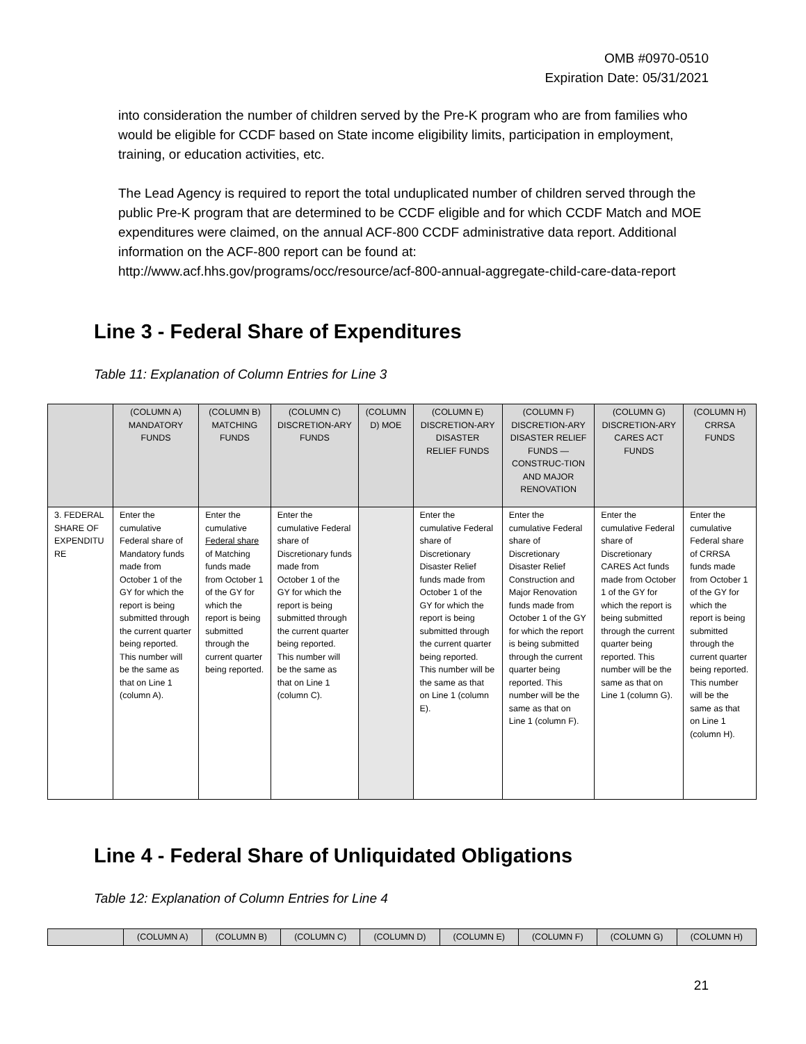OMB #0970-0510
Expiration Date: 05/31/2021
into consideration the number of children served by the Pre-K program who are from families who would be eligible for CCDF based on State income eligibility limits, participation in employment, training, or education activities, etc.
The Lead Agency is required to report the total unduplicated number of children served through the public Pre-K program that are determined to be CCDF eligible and for which CCDF Match and MOE expenditures were claimed, on the annual ACF-800 CCDF administrative data report. Additional information on the ACF-800 report can be found at: http://www.acf.hhs.gov/programs/occ/resource/acf-800-annual-aggregate-child-care-data-report
Line 3 - Federal Share of Expenditures
Table 11: Explanation of Column Entries for Line 3
| | (COLUMN A) MANDATORY FUNDS | (COLUMN B) MATCHING FUNDS | (COLUMN C) DISCRETION-ARY FUNDS | (COLUMN D) MOE | (COLUMN E) DISCRETION-ARY DISASTER RELIEF FUNDS | (COLUMN F) DISCRETION-ARY DISASTER RELIEF FUNDS —CONSTRUC-TION AND MAJOR RENOVATION | (COLUMN G) DISCRETION-ARY CARES ACT FUNDS | (COLUMN H) CRRSA FUNDS |
| --- | --- | --- | --- | --- | --- | --- | --- | --- |
| 3. FEDERAL SHARE OF EXPENDITU RE | Enter the cumulative Federal share of Mandatory funds made from October 1 of the GY for which the report is being submitted through the current quarter being reported. This number will be the same as that on Line 1 (column A). | Enter the cumulative Federal share of Matching funds made from October 1 of the GY for which the report is being submitted through the current quarter being reported. | Enter the cumulative Federal share of Discretionary funds made from October 1 of the GY for which the report is being submitted through the current quarter being reported. This number will be the same as that on Line 1 (column C). | | Enter the cumulative Federal share of Discretionary Disaster Relief funds made from October 1 of the GY for which the report is being submitted through the current quarter being reported. This number will be the same as that on Line 1 (column E). | Enter the cumulative Federal share of Discretionary Disaster Relief Construction and Major Renovation funds made from October 1 of the GY for which the report is being submitted through the current quarter being reported. This number will be the same as that on Line 1 (column F). | Enter the cumulative Federal share of Discretionary CARES Act funds made from October 1 of the GY for which the report is being submitted through the current quarter being reported. This number will be the same as that on Line 1 (column G). | Enter the cumulative Federal share of CRRSA funds made from October 1 of the GY for which the report is being submitted through the current quarter being reported. This number will be the same as that on Line 1 (column H). |
Line 4 - Federal Share of Unliquidated Obligations
Table 12: Explanation of Column Entries for Line 4
| | (COLUMN A) | (COLUMN B) | (COLUMN C) | (COLUMN D) | (COLUMN E) | (COLUMN F) | (COLUMN G) | (COLUMN H) |
| --- | --- | --- | --- | --- | --- | --- | --- | --- |
21